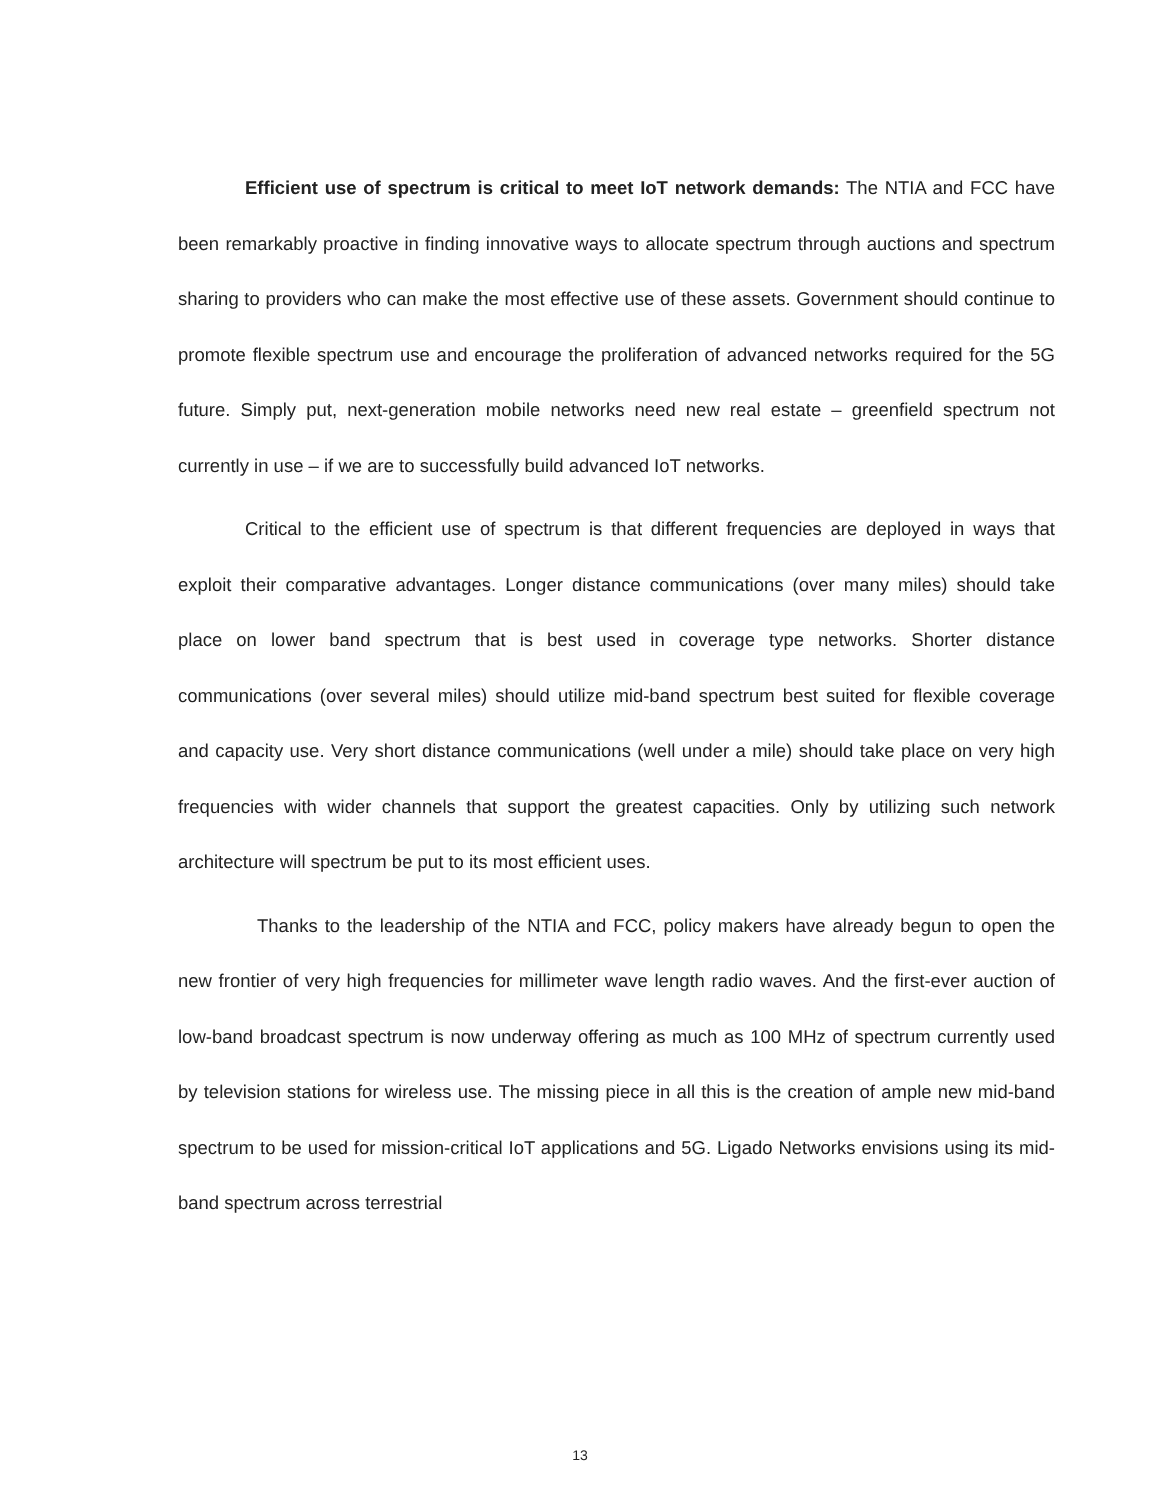Efficient use of spectrum is critical to meet IoT network demands: The NTIA and FCC have been remarkably proactive in finding innovative ways to allocate spectrum through auctions and spectrum sharing to providers who can make the most effective use of these assets. Government should continue to promote flexible spectrum use and encourage the proliferation of advanced networks required for the 5G future. Simply put, next-generation mobile networks need new real estate – greenfield spectrum not currently in use – if we are to successfully build advanced IoT networks.
Critical to the efficient use of spectrum is that different frequencies are deployed in ways that exploit their comparative advantages. Longer distance communications (over many miles) should take place on lower band spectrum that is best used in coverage type networks. Shorter distance communications (over several miles) should utilize mid-band spectrum best suited for flexible coverage and capacity use. Very short distance communications (well under a mile) should take place on very high frequencies with wider channels that support the greatest capacities. Only by utilizing such network architecture will spectrum be put to its most efficient uses.
Thanks to the leadership of the NTIA and FCC, policy makers have already begun to open the new frontier of very high frequencies for millimeter wave length radio waves. And the first-ever auction of low-band broadcast spectrum is now underway offering as much as 100 MHz of spectrum currently used by television stations for wireless use. The missing piece in all this is the creation of ample new mid-band spectrum to be used for mission-critical IoT applications and 5G. Ligado Networks envisions using its mid-band spectrum across terrestrial
13